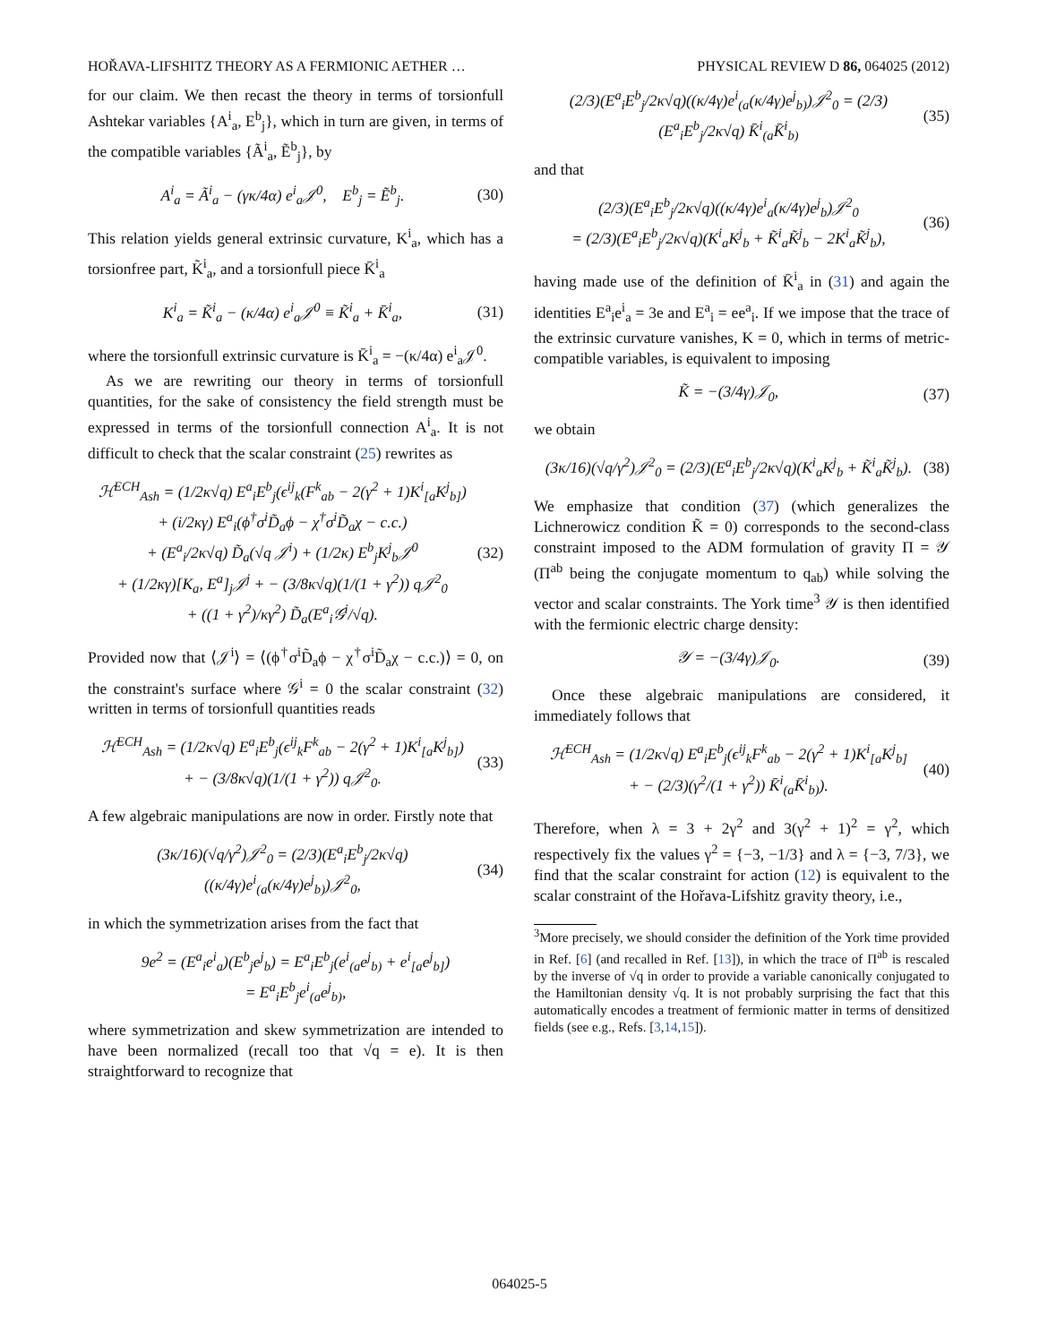HOŘAVA-LIFSHITZ THEORY AS A FERMIONIC AETHER … PHYSICAL REVIEW D 86, 064025 (2012)
for our claim. We then recast the theory in terms of torsionfull Ashtekar variables {A<sup>i</sup><sub>a</sub>, E<sup>b</sup><sub>j</sub>}, which in turn are given, in terms of the compatible variables {Ã<sup>i</sup><sub>a</sub>, Ẽ<sup>b</sup><sub>j</sub>}, by
A<sup>i</sup><sub>a</sub> = Ã<sup>i</sup><sub>a</sub> − (γκ/4α) e<sup>i</sup><sub>a</sub>𝒥<sup>0</sup>, E<sup>b</sup><sub>j</sub> = Ẽ<sup>b</sup><sub>j</sub>. (30)
This relation yields general extrinsic curvature, K<sup>i</sup><sub>a</sub>, which has a torsionfree part, K̃<sup>i</sup><sub>a</sub>, and a torsionfull piece K̄<sup>i</sup><sub>a</sub>
K<sup>i</sup><sub>a</sub> = K̃<sup>i</sup><sub>a</sub> − (κ/4α) e<sup>i</sup><sub>a</sub>𝒥<sup>0</sup> ≡ K̃<sup>i</sup><sub>a</sub> + K̄<sup>i</sup><sub>a</sub>, (31)
where the torsionfull extrinsic curvature is K̄<sup>i</sup><sub>a</sub> = −(κ/4α) e<sup>i</sup><sub>a</sub>𝒥<sup>0</sup>.
As we are rewriting our theory in terms of torsionfull quantities, for the sake of consistency the field strength must be expressed in terms of the torsionfull connection A<sup>i</sup><sub>a</sub>. It is not difficult to check that the scalar constraint (25) rewrites as
ℋ<sup>ECH</sup><sub>Ash</sub> = (1/2κ√q) E<sup>a</sup><sub>i</sub>E<sup>b</sup><sub>j</sub>(ϵ<sup>ij</sup><sub>k</sub>(F<sup>k</sup><sub>ab</sub> − 2(γ<sup>2</sup> + 1)K<sup>i</sup><sub>[a</sub>K<sup>j</sup><sub>b]</sub>)
+ (i/2κγ) E<sup>a</sup><sub>i</sub>(ϕ<sup>†</sup>σ<sup>i</sup>D̃<sub>a</sub>ϕ − χ<sup>†</sup>σ<sup>i</sup>D̃<sub>a</sub>χ − c.c.)
+ (E<sup>a</sup><sub>i</sub>/2κ√q) D̃<sub>a</sub>(√q 𝒥<sup>i</sup>) + (1/2κ) E<sup>b</sup><sub>j</sub>K<sup>j</sup><sub>b</sub>𝒥<sup>0</sup>
+ (1/2κγ)[K<sub>a</sub>, E<sup>a</sup>]<sub>j</sub>𝒥<sup>j</sup> + − (3/8κ√q)(1/(1 + γ<sup>2</sup>)) q𝒥<sup>2</sup><sub>0</sub>
+ ((1 + γ<sup>2</sup>)/κγ<sup>2</sup>) D̃<sub>a</sub>(E<sup>a</sup><sub>i</sub>𝒢<sup>i</sup>/√q). (32)
Provided now that ⟨𝒥<sup>i</sup>⟩ = ⟨(ϕ<sup>†</sup>σ<sup>i</sup>D̃<sub>a</sub>ϕ − χ<sup>†</sup>σ<sup>i</sup>D̃<sub>a</sub>χ − c.c.)⟩ = 0, on the constraint's surface where 𝒢<sup>i</sup> = 0 the scalar constraint (32) written in terms of torsionfull quantities reads
ℋ<sup>ECH</sup><sub>Ash</sub> = (1/2κ√q) E<sup>a</sup><sub>i</sub>E<sup>b</sup><sub>j</sub>(ϵ<sup>ij</sup><sub>k</sub>F<sup>k</sup><sub>ab</sub> − 2(γ<sup>2</sup> + 1)K<sup>i</sup><sub>[a</sub>K<sup>j</sup><sub>b]</sub>)
+ − (3/8κ√q)(1/(1 + γ<sup>2</sup>)) q𝒥<sup>2</sup><sub>0</sub>. (33)
A few algebraic manipulations are now in order. Firstly note that
(3κ/16)(√q/γ<sup>2</sup>)𝒥<sup>2</sup><sub>0</sub> = (2/3)(E<sup>a</sup><sub>i</sub>E<sup>b</sup><sub>j</sub>/2κ√q)((κ/4γ)e<sup>i</sup><sub>(a</sub>(κ/4γ)e<sup>j</sup><sub>b)</sub>)𝒥<sup>2</sup><sub>0</sub>, (34)
in which the symmetrization arises from the fact that
9e<sup>2</sup> = (E<sup>a</sup><sub>i</sub>e<sup>i</sup><sub>a</sub>)(E<sup>b</sup><sub>j</sub>e<sup>j</sup><sub>b</sub>) = E<sup>a</sup><sub>i</sub>E<sup>b</sup><sub>j</sub>(e<sup>i</sup><sub>(a</sub>e<sup>j</sup><sub>b)</sub> + e<sup>i</sup><sub>[a</sub>e<sup>j</sup><sub>b]</sub>)
= E<sup>a</sup><sub>i</sub>E<sup>b</sup><sub>j</sub>e<sup>i</sup><sub>(a</sub>e<sup>j</sup><sub>b)</sub>,
where symmetrization and skew symmetrization are intended to have been normalized (recall too that √q = e). It is then straightforward to recognize that
(2/3)(E<sup>a</sup><sub>i</sub>E<sup>b</sup><sub>j</sub>/2κ√q)((κ/4γ)e<sup>i</sup><sub>(a</sub>(κ/4γ)e<sup>j</sup><sub>b)</sub>)𝒥<sup>2</sup><sub>0</sub> = (2/3)(E<sup>a</sup><sub>i</sub>E<sup>b</sup><sub>j</sub>/2κ√q) K̄<sup>i</sup><sub>(a</sub>K̄<sup>i</sup><sub>b)</sub> (35)
and that
(2/3)(E<sup>a</sup><sub>i</sub>E<sup>b</sup><sub>j</sub>/2κ√q)((κ/4γ)e<sup>i</sup><sub>a</sub>(κ/4γ)e<sup>j</sup><sub>b</sub>)𝒥<sup>2</sup><sub>0</sub>
= (2/3)(E<sup>a</sup><sub>i</sub>E<sup>b</sup><sub>j</sub>/2κ√q)(K<sup>i</sup><sub>a</sub>K<sup>j</sup><sub>b</sub> + K̃<sup>i</sup><sub>a</sub>K̃<sup>j</sup><sub>b</sub> − 2K<sup>i</sup><sub>a</sub>K̃<sup>j</sup><sub>b</sub>), (36)
having made use of the definition of K̄<sup>i</sup><sub>a</sub> in (31) and again the identities E<sup>a</sup><sub>i</sub>e<sup>i</sup><sub>a</sub> = 3e and E<sup>a</sup><sub>i</sub> = ee<sup>a</sup><sub>i</sub>. If we impose that the trace of the extrinsic curvature vanishes, K = 0, which in terms of metric-compatible variables, is equivalent to imposing
K̃ = −(3/4γ)𝒥<sub>0</sub>, (37)
we obtain
(3κ/16)(√q/γ<sup>2</sup>)𝒥<sup>2</sup><sub>0</sub> = (2/3)(E<sup>a</sup><sub>i</sub>E<sup>b</sup><sub>j</sub>/2κ√q)(K<sup>i</sup><sub>a</sub>K<sup>j</sup><sub>b</sub> + K̃<sup>i</sup><sub>a</sub>K̃<sup>j</sup><sub>b</sub>). (38)
We emphasize that condition (37) (which generalizes the Lichnerowicz condition K̃ = 0) corresponds to the second-class constraint imposed to the ADM formulation of gravity Π = 𝒴 (Π<sup>ab</sup> being the conjugate momentum to q<sub>ab</sub>) while solving the vector and scalar constraints. The York time<sup>3</sup> 𝒴 is then identified with the fermionic electric charge density:
𝒴 = −(3/4γ)𝒥<sub>0</sub>. (39)
Once these algebraic manipulations are considered, it immediately follows that
ℋ<sup>ECH</sup><sub>Ash</sub> = (1/2κ√q) E<sup>a</sup><sub>i</sub>E<sup>b</sup><sub>j</sub>(ϵ<sup>ij</sup><sub>k</sub>F<sup>k</sup><sub>ab</sub> − 2(γ<sup>2</sup> + 1)K<sup>i</sup><sub>[a</sub>K<sup>j</sup><sub>b]</sub>
+ − (2/3)(γ<sup>2</sup>/(1 + γ<sup>2</sup>)) K̄<sup>i</sup><sub>(a</sub>K̄<sup>i</sup><sub>b)</sub>). (40)
Therefore, when λ = 3 + 2γ<sup>2</sup> and 3(γ<sup>2</sup> + 1)<sup>2</sup> = γ<sup>2</sup>, which respectively fix the values γ<sup>2</sup> = {−3, −1/3} and λ = {−3, 7/3}, we find that the scalar constraint for action (12) is equivalent to the scalar constraint of the Hořava-Lifshitz gravity theory, i.e.,
<sup>3</sup> More precisely, we should consider the definition of the York time provided in Ref. [6] (and recalled in Ref. [13]), in which the trace of Π<sup>ab</sup> is rescaled by the inverse of √q in order to provide a variable canonically conjugated to the Hamiltonian density √q. It is not probably surprising the fact that this automatically encodes a treatment of fermionic matter in terms of densitized fields (see e.g., Refs. [3,14,15]).
064025-5